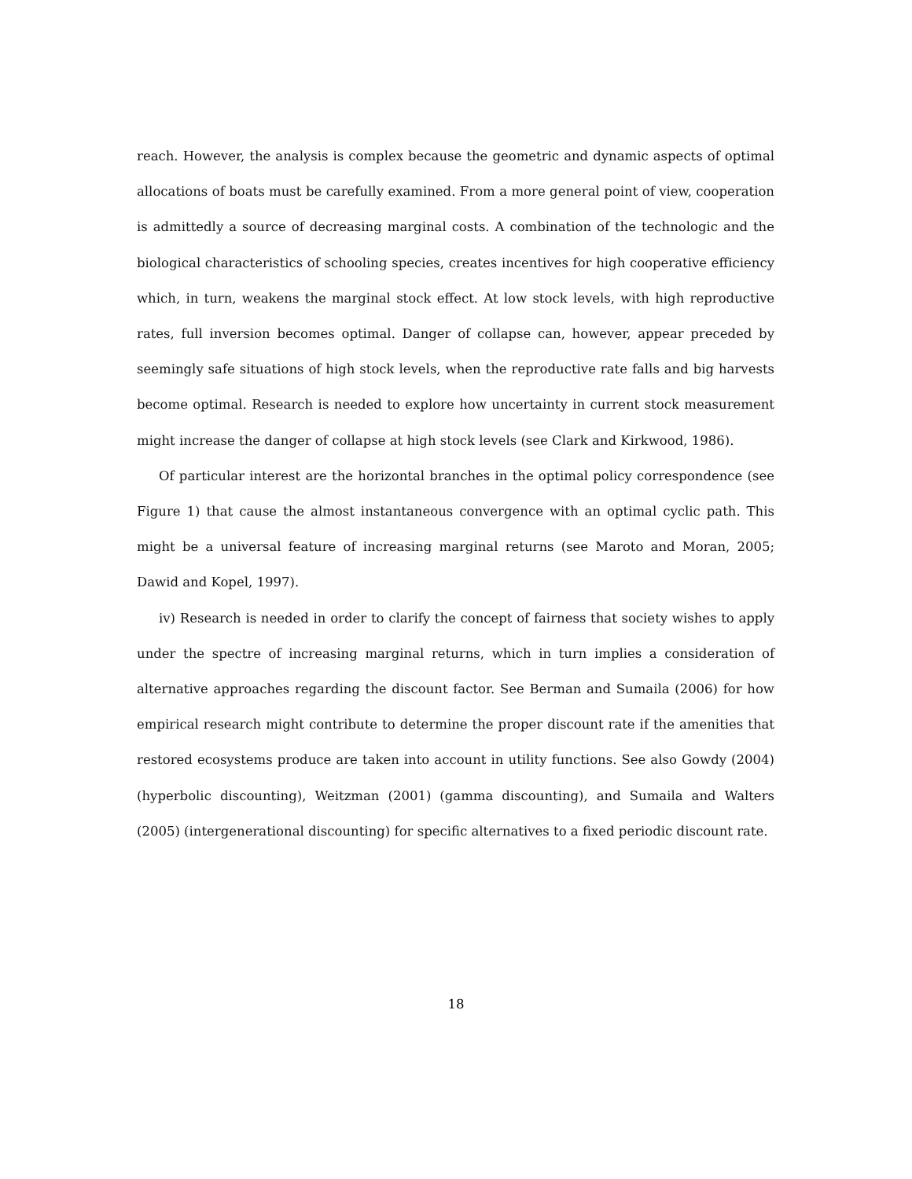reach. However, the analysis is complex because the geometric and dynamic aspects of optimal allocations of boats must be carefully examined. From a more general point of view, cooperation is admittedly a source of decreasing marginal costs. A combination of the technologic and the biological characteristics of schooling species, creates incentives for high cooperative efficiency which, in turn, weakens the marginal stock effect. At low stock levels, with high reproductive rates, full inversion becomes optimal. Danger of collapse can, however, appear preceded by seemingly safe situations of high stock levels, when the reproductive rate falls and big harvests become optimal. Research is needed to explore how uncertainty in current stock measurement might increase the danger of collapse at high stock levels (see Clark and Kirkwood, 1986).
Of particular interest are the horizontal branches in the optimal policy correspondence (see Figure 1) that cause the almost instantaneous convergence with an optimal cyclic path. This might be a universal feature of increasing marginal returns (see Maroto and Moran, 2005; Dawid and Kopel, 1997).
iv) Research is needed in order to clarify the concept of fairness that society wishes to apply under the spectre of increasing marginal returns, which in turn implies a consideration of alternative approaches regarding the discount factor. See Berman and Sumaila (2006) for how empirical research might contribute to determine the proper discount rate if the amenities that restored ecosystems produce are taken into account in utility functions. See also Gowdy (2004) (hyperbolic discounting), Weitzman (2001) (gamma discounting), and Sumaila and Walters (2005) (intergenerational discounting) for specific alternatives to a fixed periodic discount rate.
18